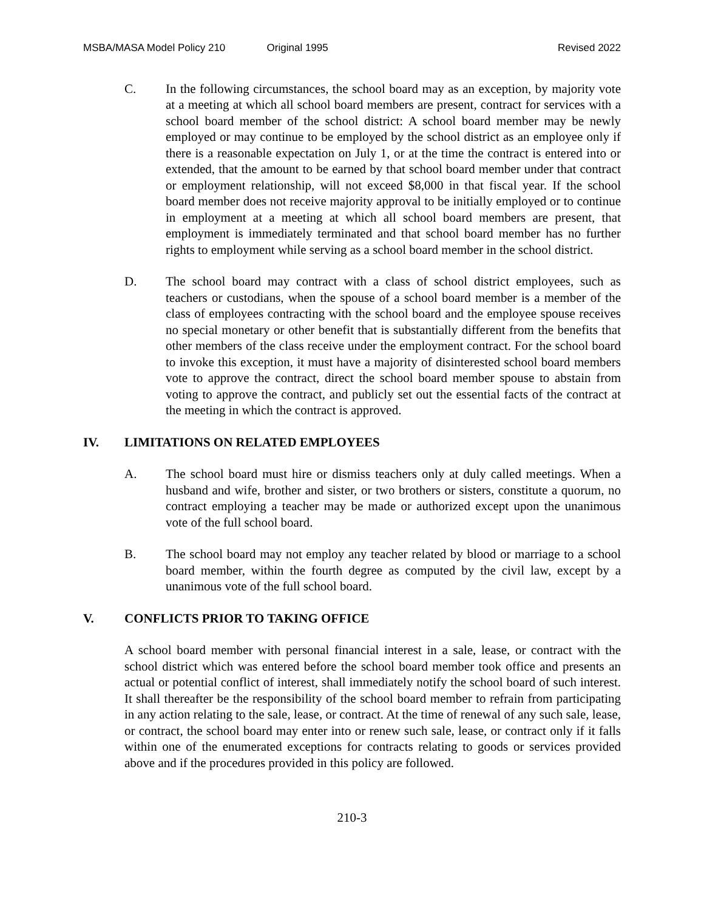MSBA/MASA Model Policy 210 Original 1995 Revised 2022
C. In the following circumstances, the school board may as an exception, by majority vote at a meeting at which all school board members are present, contract for services with a school board member of the school district: A school board member may be newly employed or may continue to be employed by the school district as an employee only if there is a reasonable expectation on July 1, or at the time the contract is entered into or extended, that the amount to be earned by that school board member under that contract or employment relationship, will not exceed $8,000 in that fiscal year. If the school board member does not receive majority approval to be initially employed or to continue in employment at a meeting at which all school board members are present, that employment is immediately terminated and that school board member has no further rights to employment while serving as a school board member in the school district.
D. The school board may contract with a class of school district employees, such as teachers or custodians, when the spouse of a school board member is a member of the class of employees contracting with the school board and the employee spouse receives no special monetary or other benefit that is substantially different from the benefits that other members of the class receive under the employment contract. For the school board to invoke this exception, it must have a majority of disinterested school board members vote to approve the contract, direct the school board member spouse to abstain from voting to approve the contract, and publicly set out the essential facts of the contract at the meeting in which the contract is approved.
IV. LIMITATIONS ON RELATED EMPLOYEES
A. The school board must hire or dismiss teachers only at duly called meetings. When a husband and wife, brother and sister, or two brothers or sisters, constitute a quorum, no contract employing a teacher may be made or authorized except upon the unanimous vote of the full school board.
B. The school board may not employ any teacher related by blood or marriage to a school board member, within the fourth degree as computed by the civil law, except by a unanimous vote of the full school board.
V. CONFLICTS PRIOR TO TAKING OFFICE
A school board member with personal financial interest in a sale, lease, or contract with the school district which was entered before the school board member took office and presents an actual or potential conflict of interest, shall immediately notify the school board of such interest. It shall thereafter be the responsibility of the school board member to refrain from participating in any action relating to the sale, lease, or contract. At the time of renewal of any such sale, lease, or contract, the school board may enter into or renew such sale, lease, or contract only if it falls within one of the enumerated exceptions for contracts relating to goods or services provided above and if the procedures provided in this policy are followed.
210-3